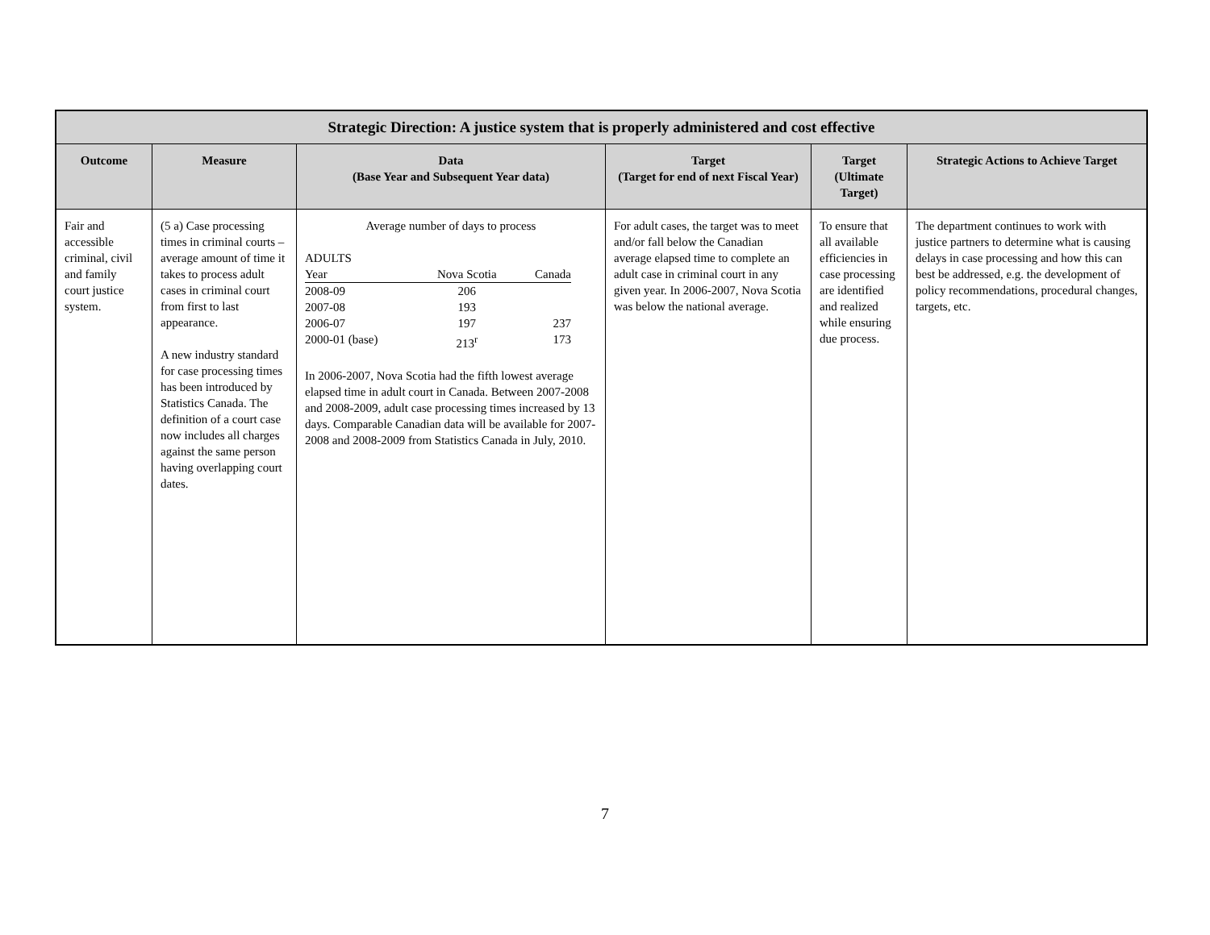| Strategic Direction: A justice system that is properly administered and cost effective | | | | | |
| Outcome | Measure | Data (Base Year and Subsequent Year data) | Target (Target for end of next Fiscal Year) | Target (Ultimate Target) | Strategic Actions to Achieve Target |
| Fair and accessible criminal, civil and family court justice system. | (5 a) Case processing times in criminal courts – average amount of time it takes to process adult cases in criminal court from first to last appearance. A new industry standard for case processing times has been introduced by Statistics Canada. The definition of a court case now includes all charges against the same person having overlapping court dates. | Average number of days to process ADULTS / Year / Nova Scotia / Canada / / 2008-09 / 206 / / / 2007-08 / 193 / / / 2006-07 / 197 / 237 / / 2000-01 (base) / 213<sup>r</sup> / 173 / In 2006-2007, Nova Scotia had the fifth lowest average elapsed time in adult court in Canada. Between 2007-2008 and 2008-2009, adult case processing times increased by 13 days. Comparable Canadian data will be available for 2007-2008 and 2008-2009 from Statistics Canada in July, 2010. | For adult cases, the target was to meet and/or fall below the Canadian average elapsed time to complete an adult case in criminal court in any given year. In 2006-2007, Nova Scotia was below the national average. | To ensure that all available efficiencies in case processing are identified and realized while ensuring due process. | The department continues to work with justice partners to determine what is causing delays in case processing and how this can best be addressed, e.g. the development of policy recommendations, procedural changes, targets, etc. |
7